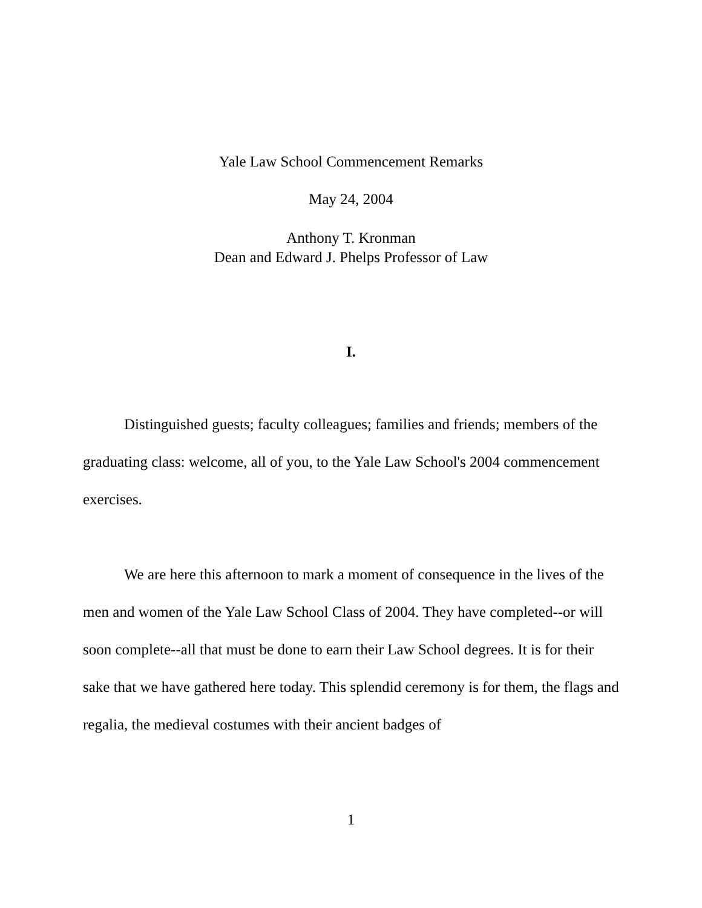Yale Law School Commencement Remarks
May 24, 2004
Anthony T. Kronman
Dean and Edward J. Phelps Professor of Law
I.
Distinguished guests; faculty colleagues; families and friends; members of the graduating class: welcome, all of you, to the Yale Law School's 2004 commencement exercises.
We are here this afternoon to mark a moment of consequence in the lives of the men and women of the Yale Law School Class of 2004. They have completed--or will soon complete--all that must be done to earn their Law School degrees. It is for their sake that we have gathered here today. This splendid ceremony is for them, the flags and regalia, the medieval costumes with their ancient badges of
1